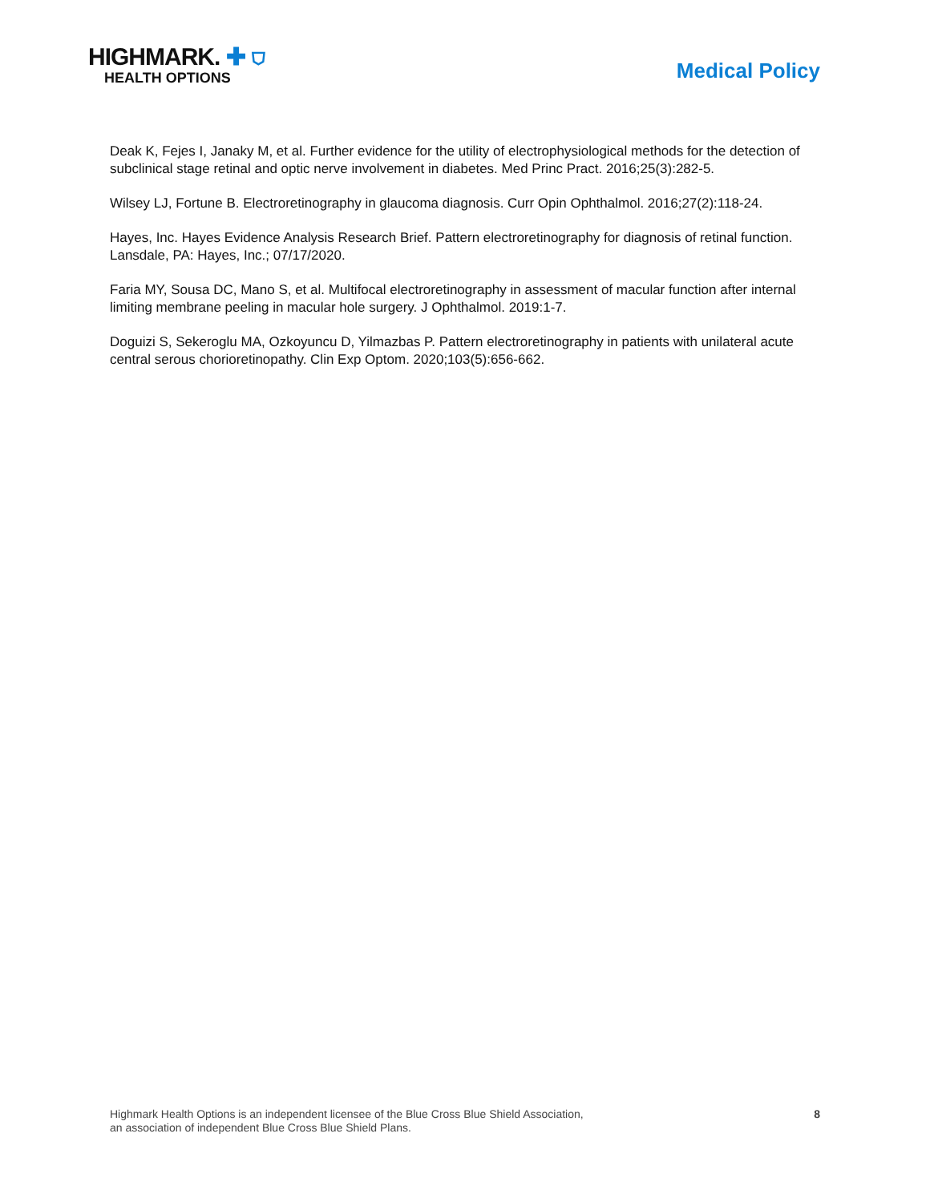HIGHMARK. ✚ ⛉
HEALTH OPTIONS
Medical Policy
Deak K, Fejes I, Janaky M, et al. Further evidence for the utility of electrophysiological methods for the detection of subclinical stage retinal and optic nerve involvement in diabetes. Med Princ Pract. 2016;25(3):282-5.
Wilsey LJ, Fortune B. Electroretinography in glaucoma diagnosis. Curr Opin Ophthalmol. 2016;27(2):118-24.
Hayes, Inc. Hayes Evidence Analysis Research Brief. Pattern electroretinography for diagnosis of retinal function. Lansdale, PA: Hayes, Inc.; 07/17/2020.
Faria MY, Sousa DC, Mano S, et al. Multifocal electroretinography in assessment of macular function after internal limiting membrane peeling in macular hole surgery. J Ophthalmol. 2019:1-7.
Doguizi S, Sekeroglu MA, Ozkoyuncu D, Yilmazbas P. Pattern electroretinography in patients with unilateral acute central serous chorioretinopathy. Clin Exp Optom. 2020;103(5):656-662.
Highmark Health Options is an independent licensee of the Blue Cross Blue Shield Association,
an association of independent Blue Cross Blue Shield Plans.
8